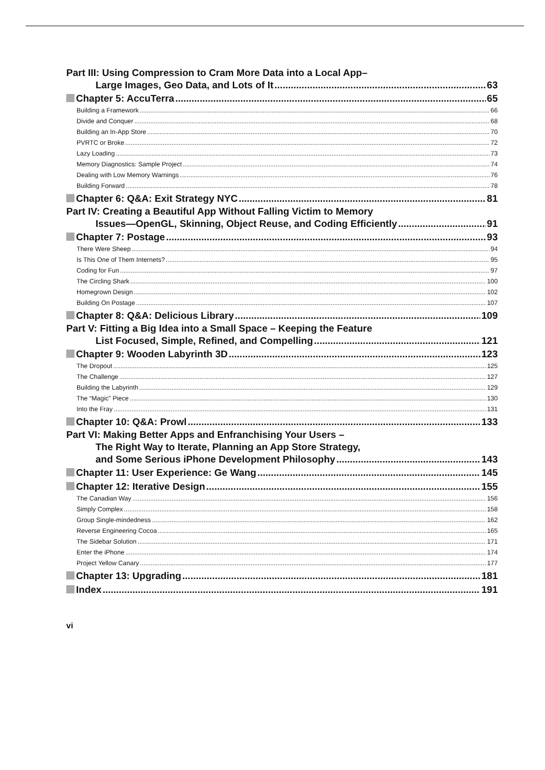Part III: Using Compression to Cram More Data into a Local App–
Large Images, Geo Data, and Lots of It 63
Chapter 5: AccuTerra 65
Building a Framework 66
Divide and Conquer 68
Building an In-App Store 70
PVRTC or Broke 72
Lazy Loading 73
Memory Diagnostics: Sample Project 74
Dealing with Low Memory Warnings 76
Building Forward 78
Chapter 6: Q&A: Exit Strategy NYC 81
Part IV: Creating a Beautiful App Without Falling Victim to Memory
Issues—OpenGL, Skinning, Object Reuse, and Coding Efficiently 91
Chapter 7: Postage 93
There Were Sheep 94
Is This One of Them Internets? 95
Coding for Fun 97
The Circling Shark 100
Homegrown Design 102
Building On Postage 107
Chapter 8: Q&A: Delicious Library 109
Part V: Fitting a Big Idea into a Small Space – Keeping the Feature
List Focused, Simple, Refined, and Compelling 121
Chapter 9: Wooden Labyrinth 3D 123
The Dropout 125
The Challenge 127
Building the Labyrinth 129
The “Magic” Piece 130
Into the Fray 131
Chapter 10: Q&A: Prowl 133
Part VI: Making Better Apps and Enfranchising Your Users –
The Right Way to Iterate, Planning an App Store Strategy,
and Some Serious iPhone Development Philosophy 143
Chapter 11: User Experience: Ge Wang 145
Chapter 12: Iterative Design 155
The Canadian Way 156
Simply Complex 158
Group Single-mindedness 162
Reverse Engineering Cocoa 165
The Sidebar Solution 171
Enter the iPhone 174
Project Yellow Canary 177
Chapter 13: Upgrading 181
Index 191
vi